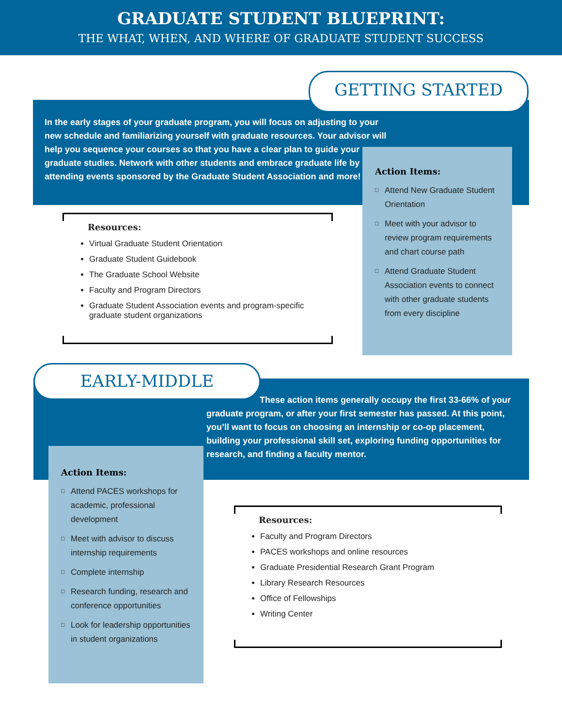GRADUATE STUDENT BLUEPRINT:
THE WHAT, WHEN, AND WHERE OF GRADUATE STUDENT SUCCESS
GETTING STARTED
In the early stages of your graduate program, you will focus on adjusting to your new schedule and familiarizing yourself with graduate resources. Your advisor will help you sequence your courses so that you have a clear plan to guide your graduate studies. Network with other students and embrace graduate life by attending events sponsored by the Graduate Student Association and more!
Action Items:
□ Attend New Graduate Student Orientation
□ Meet with your advisor to review program requirements and chart course path
□ Attend Graduate Student Association events to connect with other graduate students from every discipline
Resources:
Virtual Graduate Student Orientation
Graduate Student Guidebook
The Graduate School Website
Faculty and Program Directors
Graduate Student Association events and program-specific graduate student organizations
EARLY-MIDDLE
These action items generally occupy the first 33-66% of your graduate program, or after your first semester has passed. At this point, you’ll want to focus on choosing an internship or co-op placement, building your professional skill set, exploring funding opportunities for research, and finding a faculty mentor.
Action Items:
□ Attend PACES workshops for academic, professional development
□ Meet with advisor to discuss internship requirements
□ Complete internship
□ Research funding, research and conference opportunities
□ Look for leadership opportunities in student organizations
Resources:
Faculty and Program Directors
PACES workshops and online resources
Graduate Presidential Research Grant Program
Library Research Resources
Office of Fellowships
Writing Center